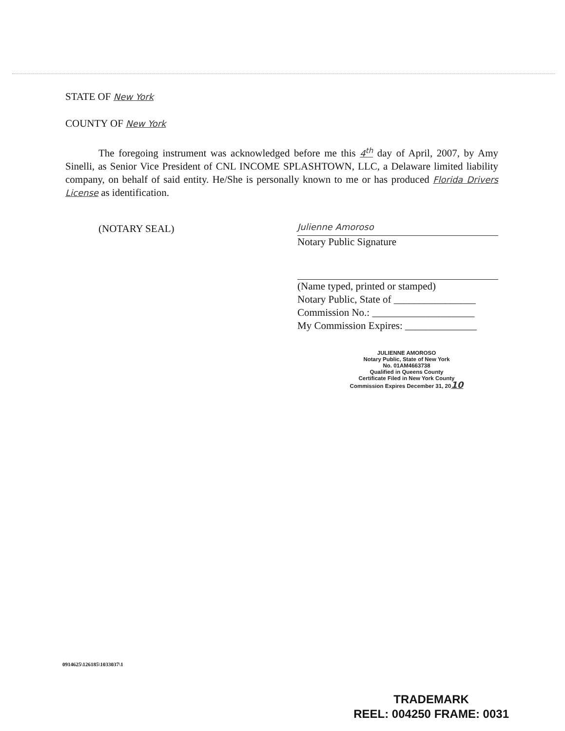STATE OF New York
COUNTY OF New York
The foregoing instrument was acknowledged before me this 4<sup>th</sup> day of April, 2007, by Amy Sinelli, as Senior Vice President of CNL INCOME SPLASHTOWN, LLC, a Delaware limited liability company, on behalf of said entity. He/She is personally known to me or has produced Florida Drivers License as identification.
(NOTARY SEAL)
Julienne Amoroso
Notary Public Signature
(Name typed, printed or stamped)
Notary Public, State of ________________
Commission No.: ____________________
My Commission Expires: ______________
JULIENNE AMOROSO
Notary Public, State of New York
No. 01AM4663738
Qualified in Queens County
Certificate Filed in New York County
Commission Expires December 31, 2010
0914625\126185\1033037\1
TRADEMARK
REEL: 004250 FRAME: 0031